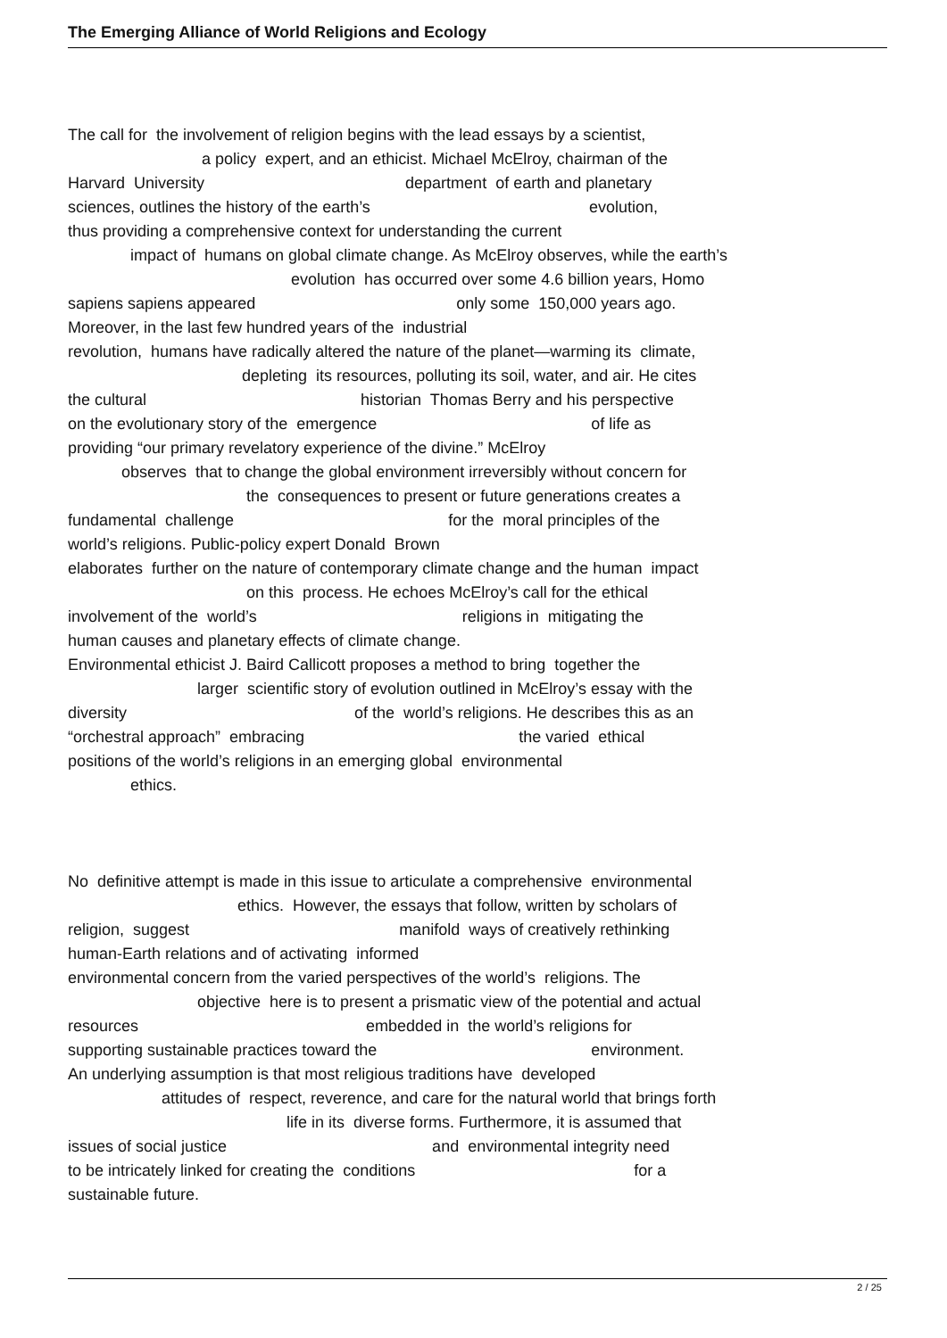The Emerging Alliance of World Religions and Ecology
The call for the involvement of religion begins with the lead essays by a scientist,
a policy expert, and an ethicist. Michael McElroy, chairman of the
Harvard University department of earth and planetary
sciences, outlines the history of the earth’s evolution,
thus providing a comprehensive context for understanding the current
impact of humans on global climate change. As McElroy observes, while the earth’s
evolution has occurred over some 4.6 billion years, Homo
sapiens sapiens appeared only some 150,000 years ago.
Moreover, in the last few hundred years of the industrial
revolution, humans have radically altered the nature of the planet—warming its climate,
depleting its resources, polluting its soil, water, and air. He cites
the cultural historian Thomas Berry and his perspective
on the evolutionary story of the emergence of life as
providing “our primary revelatory experience of the divine.” McElroy
observes that to change the global environment irreversibly without concern for
the consequences to present or future generations creates a
fundamental challenge for the moral principles of the
world’s religions. Public-policy expert Donald Brown
elaborates further on the nature of contemporary climate change and the human impact
on this process. He echoes McElroy’s call for the ethical
involvement of the world’s religions in mitigating the
human causes and planetary effects of climate change.
Environmental ethicist J. Baird Callicott proposes a method to bring together the
larger scientific story of evolution outlined in McElroy’s essay with the
diversity of the world’s religions. He describes this as an
“orchestral approach” embracing the varied ethical
positions of the world’s religions in an emerging global environmental
ethics.
No definitive attempt is made in this issue to articulate a comprehensive environmental
ethics. However, the essays that follow, written by scholars of
religion, suggest manifold ways of creatively rethinking
human-Earth relations and of activating informed
environmental concern from the varied perspectives of the world’s religions. The
objective here is to present a prismatic view of the potential and actual
resources embedded in the world’s religions for
supporting sustainable practices toward the environment.
An underlying assumption is that most religious traditions have developed
attitudes of respect, reverence, and care for the natural world that brings forth
life in its diverse forms. Furthermore, it is assumed that
issues of social justice and environmental integrity need
to be intricately linked for creating the conditions for a
sustainable future.
2 / 25